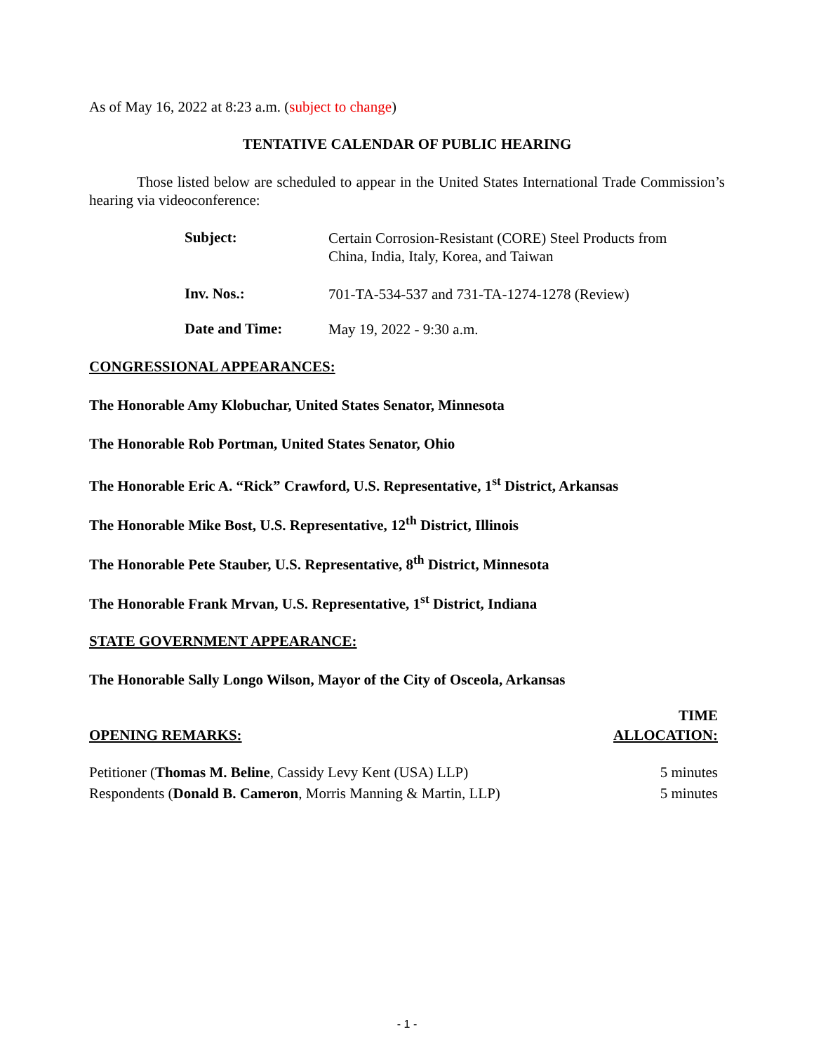As of May 16, 2022 at 8:23 a.m. (subject to change)
TENTATIVE CALENDAR OF PUBLIC HEARING
Those listed below are scheduled to appear in the United States International Trade Commission’s hearing via videoconference:
Subject:
Certain Corrosion-Resistant (CORE) Steel Products from China, India, Italy, Korea, and Taiwan
Inv. Nos.:
701-TA-534-537 and 731-TA-1274-1278 (Review)
Date and Time:
May 19, 2022 - 9:30 a.m.
CONGRESSIONAL APPEARANCES:
The Honorable Amy Klobuchar, United States Senator, Minnesota
The Honorable Rob Portman, United States Senator, Ohio
The Honorable Eric A. “Rick” Crawford, U.S. Representative, 1<sup>st</sup> District, Arkansas
The Honorable Mike Bost, U.S. Representative, 12<sup>th</sup> District, Illinois
The Honorable Pete Stauber, U.S. Representative, 8<sup>th</sup> District, Minnesota
The Honorable Frank Mrvan, U.S. Representative, 1<sup>st</sup> District, Indiana
STATE GOVERNMENT APPEARANCE:
The Honorable Sally Longo Wilson, Mayor of the City of Osceola, Arkansas
OPENING REMARKS: TIME
ALLOCATION:
Petitioner (Thomas M. Beline, Cassidy Levy Kent (USA) LLP) 5 minutes
Respondents (Donald B. Cameron, Morris Manning & Martin, LLP) 5 minutes
- 1 -